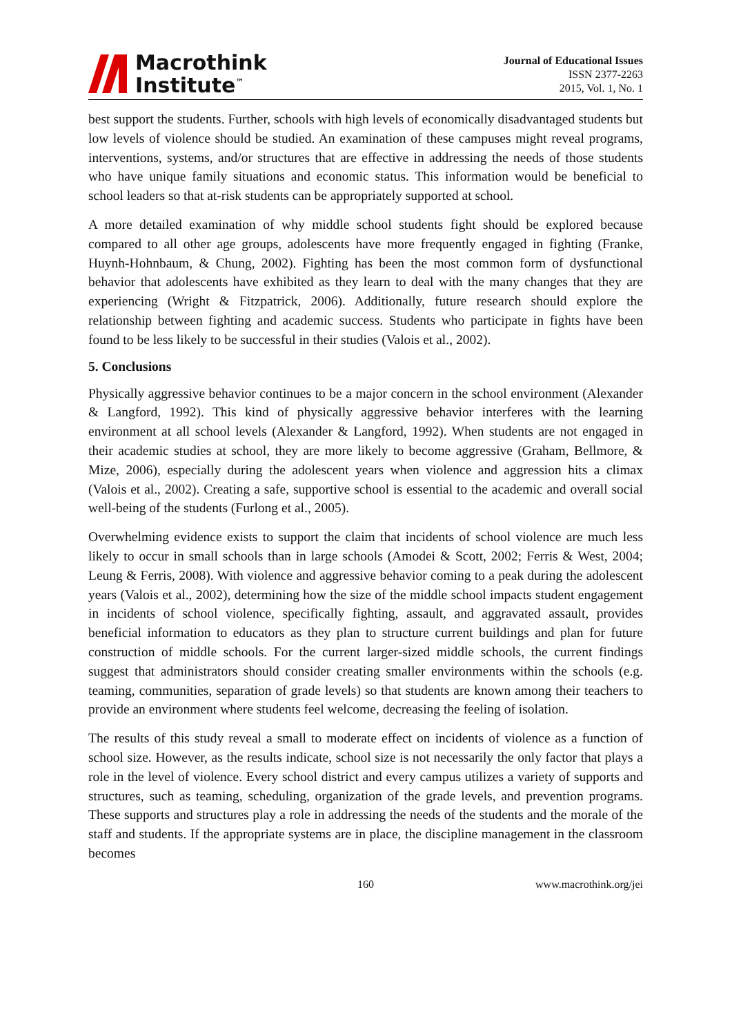Macrothink
Institute<sup>™</sup>
Journal of Educational Issues
ISSN 2377-2263
2015, Vol. 1, No. 1
best support the students. Further, schools with high levels of economically disadvantaged students but low levels of violence should be studied. An examination of these campuses might reveal programs, interventions, systems, and/or structures that are effective in addressing the needs of those students who have unique family situations and economic status. This information would be beneficial to school leaders so that at-risk students can be appropriately supported at school.
A more detailed examination of why middle school students fight should be explored because compared to all other age groups, adolescents have more frequently engaged in fighting (Franke, Huynh-Hohnbaum, & Chung, 2002). Fighting has been the most common form of dysfunctional behavior that adolescents have exhibited as they learn to deal with the many changes that they are experiencing (Wright & Fitzpatrick, 2006). Additionally, future research should explore the relationship between fighting and academic success. Students who participate in fights have been found to be less likely to be successful in their studies (Valois et al., 2002).
5. Conclusions
Physically aggressive behavior continues to be a major concern in the school environment (Alexander & Langford, 1992). This kind of physically aggressive behavior interferes with the learning environment at all school levels (Alexander & Langford, 1992). When students are not engaged in their academic studies at school, they are more likely to become aggressive (Graham, Bellmore, & Mize, 2006), especially during the adolescent years when violence and aggression hits a climax (Valois et al., 2002). Creating a safe, supportive school is essential to the academic and overall social well-being of the students (Furlong et al., 2005).
Overwhelming evidence exists to support the claim that incidents of school violence are much less likely to occur in small schools than in large schools (Amodei & Scott, 2002; Ferris & West, 2004; Leung & Ferris, 2008). With violence and aggressive behavior coming to a peak during the adolescent years (Valois et al., 2002), determining how the size of the middle school impacts student engagement in incidents of school violence, specifically fighting, assault, and aggravated assault, provides beneficial information to educators as they plan to structure current buildings and plan for future construction of middle schools. For the current larger-sized middle schools, the current findings suggest that administrators should consider creating smaller environments within the schools (e.g. teaming, communities, separation of grade levels) so that students are known among their teachers to provide an environment where students feel welcome, decreasing the feeling of isolation.
The results of this study reveal a small to moderate effect on incidents of violence as a function of school size. However, as the results indicate, school size is not necessarily the only factor that plays a role in the level of violence. Every school district and every campus utilizes a variety of supports and structures, such as teaming, scheduling, organization of the grade levels, and prevention programs. These supports and structures play a role in addressing the needs of the students and the morale of the staff and students. If the appropriate systems are in place, the discipline management in the classroom becomes
160 www.macrothink.org/jei